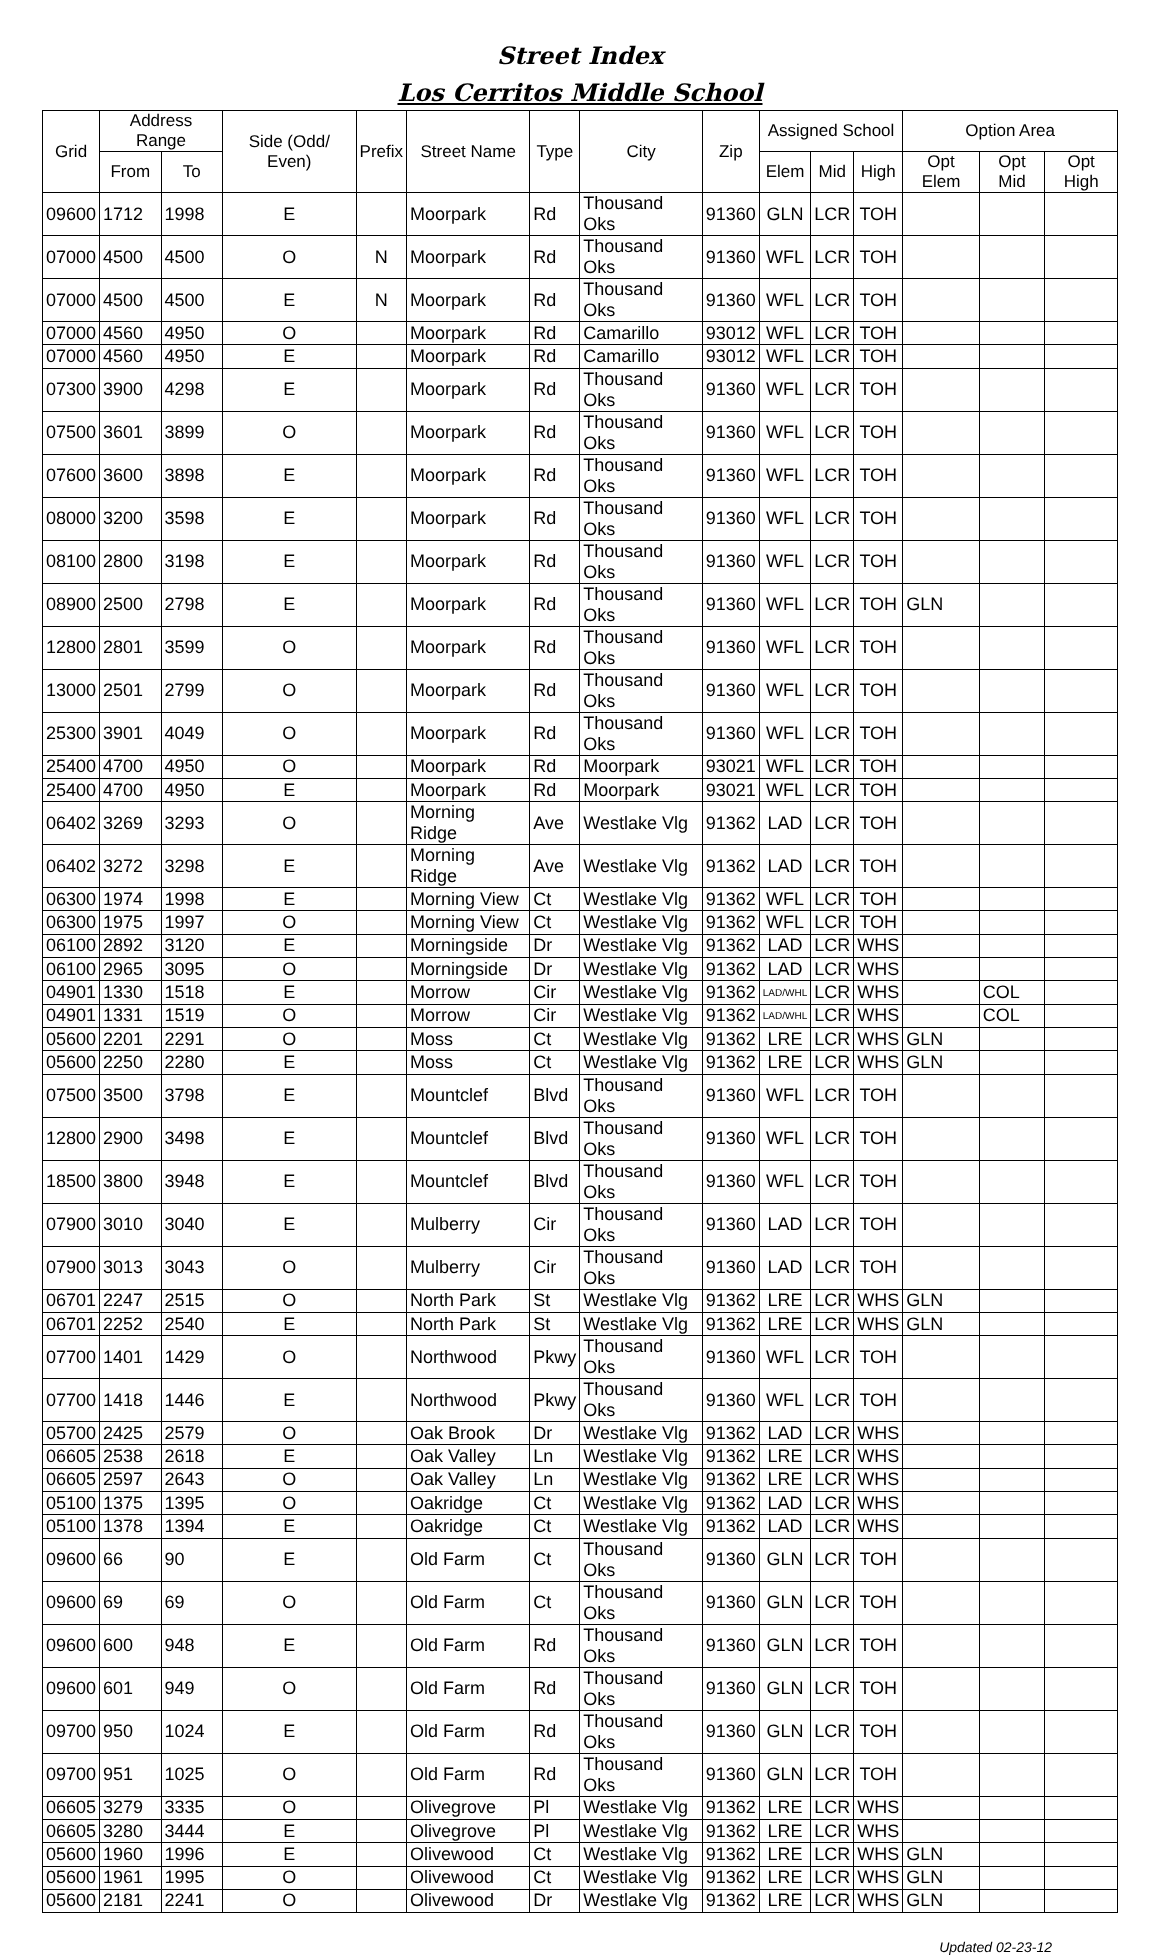Street Index
Los Cerritos Middle School
| Grid | Address Range | | Side (Odd/ Even) | Prefix | Street Name | Type | City | Zip | Assigned School | | | Option Area | | |
| --- | --- | --- | --- | --- | --- | --- | --- | --- | --- | --- | --- | --- | --- | --- |
| | From | To | | | | | | | Elem | Mid | High | Opt Elem | Opt Mid | Opt High |
| 09600 | 1712 | 1998 | E | | Moorpark | Rd | Thousand Oks | 91360 | GLN | LCR | TOH | | | |
| 07000 | 4500 | 4500 | O | N | Moorpark | Rd | Thousand Oks | 91360 | WFL | LCR | TOH | | | |
| 07000 | 4500 | 4500 | E | N | Moorpark | Rd | Thousand Oks | 91360 | WFL | LCR | TOH | | | |
| 07000 | 4560 | 4950 | O | | Moorpark | Rd | Camarillo | 93012 | WFL | LCR | TOH | | | |
| 07000 | 4560 | 4950 | E | | Moorpark | Rd | Camarillo | 93012 | WFL | LCR | TOH | | | |
| 07300 | 3900 | 4298 | E | | Moorpark | Rd | Thousand Oks | 91360 | WFL | LCR | TOH | | | |
| 07500 | 3601 | 3899 | O | | Moorpark | Rd | Thousand Oks | 91360 | WFL | LCR | TOH | | | |
| 07600 | 3600 | 3898 | E | | Moorpark | Rd | Thousand Oks | 91360 | WFL | LCR | TOH | | | |
| 08000 | 3200 | 3598 | E | | Moorpark | Rd | Thousand Oks | 91360 | WFL | LCR | TOH | | | |
| 08100 | 2800 | 3198 | E | | Moorpark | Rd | Thousand Oks | 91360 | WFL | LCR | TOH | | | |
| 08900 | 2500 | 2798 | E | | Moorpark | Rd | Thousand Oks | 91360 | WFL | LCR | TOH | GLN | | |
| 12800 | 2801 | 3599 | O | | Moorpark | Rd | Thousand Oks | 91360 | WFL | LCR | TOH | | | |
| 13000 | 2501 | 2799 | O | | Moorpark | Rd | Thousand Oks | 91360 | WFL | LCR | TOH | | | |
| 25300 | 3901 | 4049 | O | | Moorpark | Rd | Thousand Oks | 91360 | WFL | LCR | TOH | | | |
| 25400 | 4700 | 4950 | O | | Moorpark | Rd | Moorpark | 93021 | WFL | LCR | TOH | | | |
| 25400 | 4700 | 4950 | E | | Moorpark | Rd | Moorpark | 93021 | WFL | LCR | TOH | | | |
| 06402 | 3269 | 3293 | O | | Morning Ridge | Ave | Westlake Vlg | 91362 | LAD | LCR | TOH | | | |
| 06402 | 3272 | 3298 | E | | Morning Ridge | Ave | Westlake Vlg | 91362 | LAD | LCR | TOH | | | |
| 06300 | 1974 | 1998 | E | | Morning View | Ct | Westlake Vlg | 91362 | WFL | LCR | TOH | | | |
| 06300 | 1975 | 1997 | O | | Morning View | Ct | Westlake Vlg | 91362 | WFL | LCR | TOH | | | |
| 06100 | 2892 | 3120 | E | | Morningside | Dr | Westlake Vlg | 91362 | LAD | LCR | WHS | | | |
| 06100 | 2965 | 3095 | O | | Morningside | Dr | Westlake Vlg | 91362 | LAD | LCR | WHS | | | |
| 04901 | 1330 | 1518 | E | | Morrow | Cir | Westlake Vlg | 91362 | LAD/WHL | LCR | WHS | | COL | |
| 04901 | 1331 | 1519 | O | | Morrow | Cir | Westlake Vlg | 91362 | LAD/WHL | LCR | WHS | | COL | |
| 05600 | 2201 | 2291 | O | | Moss | Ct | Westlake Vlg | 91362 | LRE | LCR | WHS | GLN | | |
| 05600 | 2250 | 2280 | E | | Moss | Ct | Westlake Vlg | 91362 | LRE | LCR | WHS | GLN | | |
| 07500 | 3500 | 3798 | E | | Mountclef | Blvd | Thousand Oks | 91360 | WFL | LCR | TOH | | | |
| 12800 | 2900 | 3498 | E | | Mountclef | Blvd | Thousand Oks | 91360 | WFL | LCR | TOH | | | |
| 18500 | 3800 | 3948 | E | | Mountclef | Blvd | Thousand Oks | 91360 | WFL | LCR | TOH | | | |
| 07900 | 3010 | 3040 | E | | Mulberry | Cir | Thousand Oks | 91360 | LAD | LCR | TOH | | | |
| 07900 | 3013 | 3043 | O | | Mulberry | Cir | Thousand Oks | 91360 | LAD | LCR | TOH | | | |
| 06701 | 2247 | 2515 | O | | North Park | St | Westlake Vlg | 91362 | LRE | LCR | WHS | GLN | | |
| 06701 | 2252 | 2540 | E | | North Park | St | Westlake Vlg | 91362 | LRE | LCR | WHS | GLN | | |
| 07700 | 1401 | 1429 | O | | Northwood | Pkwy | Thousand Oks | 91360 | WFL | LCR | TOH | | | |
| 07700 | 1418 | 1446 | E | | Northwood | Pkwy | Thousand Oks | 91360 | WFL | LCR | TOH | | | |
| 05700 | 2425 | 2579 | O | | Oak Brook | Dr | Westlake Vlg | 91362 | LAD | LCR | WHS | | | |
| 06605 | 2538 | 2618 | E | | Oak Valley | Ln | Westlake Vlg | 91362 | LRE | LCR | WHS | | | |
| 06605 | 2597 | 2643 | O | | Oak Valley | Ln | Westlake Vlg | 91362 | LRE | LCR | WHS | | | |
| 05100 | 1375 | 1395 | O | | Oakridge | Ct | Westlake Vlg | 91362 | LAD | LCR | WHS | | | |
| 05100 | 1378 | 1394 | E | | Oakridge | Ct | Westlake Vlg | 91362 | LAD | LCR | WHS | | | |
| 09600 | 66 | 90 | E | | Old Farm | Ct | Thousand Oks | 91360 | GLN | LCR | TOH | | | |
| 09600 | 69 | 69 | O | | Old Farm | Ct | Thousand Oks | 91360 | GLN | LCR | TOH | | | |
| 09600 | 600 | 948 | E | | Old Farm | Rd | Thousand Oks | 91360 | GLN | LCR | TOH | | | |
| 09600 | 601 | 949 | O | | Old Farm | Rd | Thousand Oks | 91360 | GLN | LCR | TOH | | | |
| 09700 | 950 | 1024 | E | | Old Farm | Rd | Thousand Oks | 91360 | GLN | LCR | TOH | | | |
| 09700 | 951 | 1025 | O | | Old Farm | Rd | Thousand Oks | 91360 | GLN | LCR | TOH | | | |
| 06605 | 3279 | 3335 | O | | Olivegrove | Pl | Westlake Vlg | 91362 | LRE | LCR | WHS | | | |
| 06605 | 3280 | 3444 | E | | Olivegrove | Pl | Westlake Vlg | 91362 | LRE | LCR | WHS | | | |
| 05600 | 1960 | 1996 | E | | Olivewood | Ct | Westlake Vlg | 91362 | LRE | LCR | WHS | GLN | | |
| 05600 | 1961 | 1995 | O | | Olivewood | Ct | Westlake Vlg | 91362 | LRE | LCR | WHS | GLN | | |
| 05600 | 2181 | 2241 | O | | Olivewood | Dr | Westlake Vlg | 91362 | LRE | LCR | WHS | GLN | | |
Updated 02-23-12